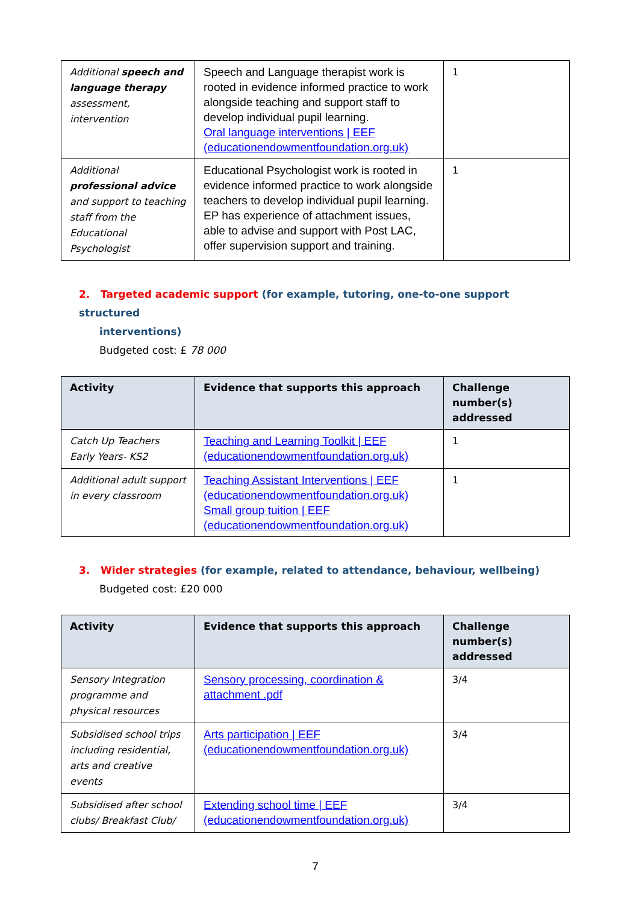| Additional speech and language therapy assessment, intervention | Speech and Language therapist work is rooted in evidence informed practice to work alongside teaching and support staff to develop individual pupil learning. Oral language interventions / EEF (educationendowmentfoundation.org.uk) | 1 |
| Additional professional advice and support to teaching staff from the Educational Psychologist | Educational Psychologist work is rooted in evidence informed practice to work alongside teachers to develop individual pupil learning. EP has experience of attachment issues, able to advise and support with Post LAC, offer supervision support and training. | 1 |
2. Targeted academic support (for example, tutoring, one-to-one support structured
interventions)
Budgeted cost: £ 78 000
| Activity | Evidence that supports this approach | Challenge number(s) addressed |
| --- | --- | --- |
| Catch Up Teachers Early Years- KS2 | Teaching and Learning Toolkit / EEF (educationendowmentfoundation.org.uk) | 1 |
| Additional adult support in every classroom | Teaching Assistant Interventions / EEF (educationendowmentfoundation.org.uk) Small group tuition / EEF (educationendowmentfoundation.org.uk) | 1 |
3. Wider strategies (for example, related to attendance, behaviour, wellbeing)
Budgeted cost: £20 000
| Activity | Evidence that supports this approach | Challenge number(s) addressed |
| --- | --- | --- |
| Sensory Integration programme and physical resources | Sensory processing, coordination & attachment .pdf | 3/4 |
| Subsidised school trips including residential, arts and creative events | Arts participation / EEF (educationendowmentfoundation.org.uk) | 3/4 |
| Subsidised after school clubs/ Breakfast Club/ | Extending school time / EEF (educationendowmentfoundation.org.uk) | 3/4 |
7